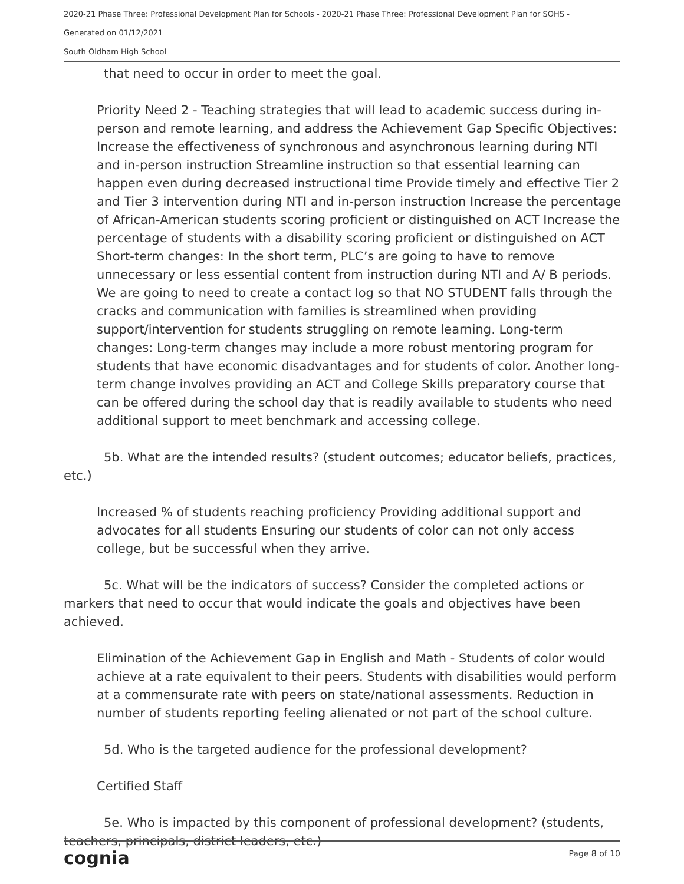2020-21 Phase Three: Professional Development Plan for Schools - 2020-21 Phase Three: Professional Development Plan for SOHS -
Generated on 01/12/2021
South Oldham High School
that need to occur in order to meet the goal.
Priority Need 2 - Teaching strategies that will lead to academic success during in-person and remote learning, and address the Achievement Gap Specific Objectives: Increase the effectiveness of synchronous and asynchronous learning during NTI and in-person instruction Streamline instruction so that essential learning can happen even during decreased instructional time Provide timely and effective Tier 2 and Tier 3 intervention during NTI and in-person instruction Increase the percentage of African-American students scoring proficient or distinguished on ACT Increase the percentage of students with a disability scoring proficient or distinguished on ACT Short-term changes: In the short term, PLC’s are going to have to remove unnecessary or less essential content from instruction during NTI and A/ B periods. We are going to need to create a contact log so that NO STUDENT falls through the cracks and communication with families is streamlined when providing support/intervention for students struggling on remote learning. Long-term changes: Long-term changes may include a more robust mentoring program for students that have economic disadvantages and for students of color. Another long-term change involves providing an ACT and College Skills preparatory course that can be offered during the school day that is readily available to students who need additional support to meet benchmark and accessing college.
5b. What are the intended results? (student outcomes; educator beliefs, practices, etc.)
Increased % of students reaching proficiency Providing additional support and advocates for all students Ensuring our students of color can not only access college, but be successful when they arrive.
5c. What will be the indicators of success? Consider the completed actions or markers that need to occur that would indicate the goals and objectives have been achieved.
Elimination of the Achievement Gap in English and Math - Students of color would achieve at a rate equivalent to their peers. Students with disabilities would perform at a commensurate rate with peers on state/national assessments. Reduction in number of students reporting feeling alienated or not part of the school culture.
5d. Who is the targeted audience for the professional development?
Certified Staff
5e. Who is impacted by this component of professional development? (students, teachers, principals, district leaders, etc.)
cognia Page 8 of 10